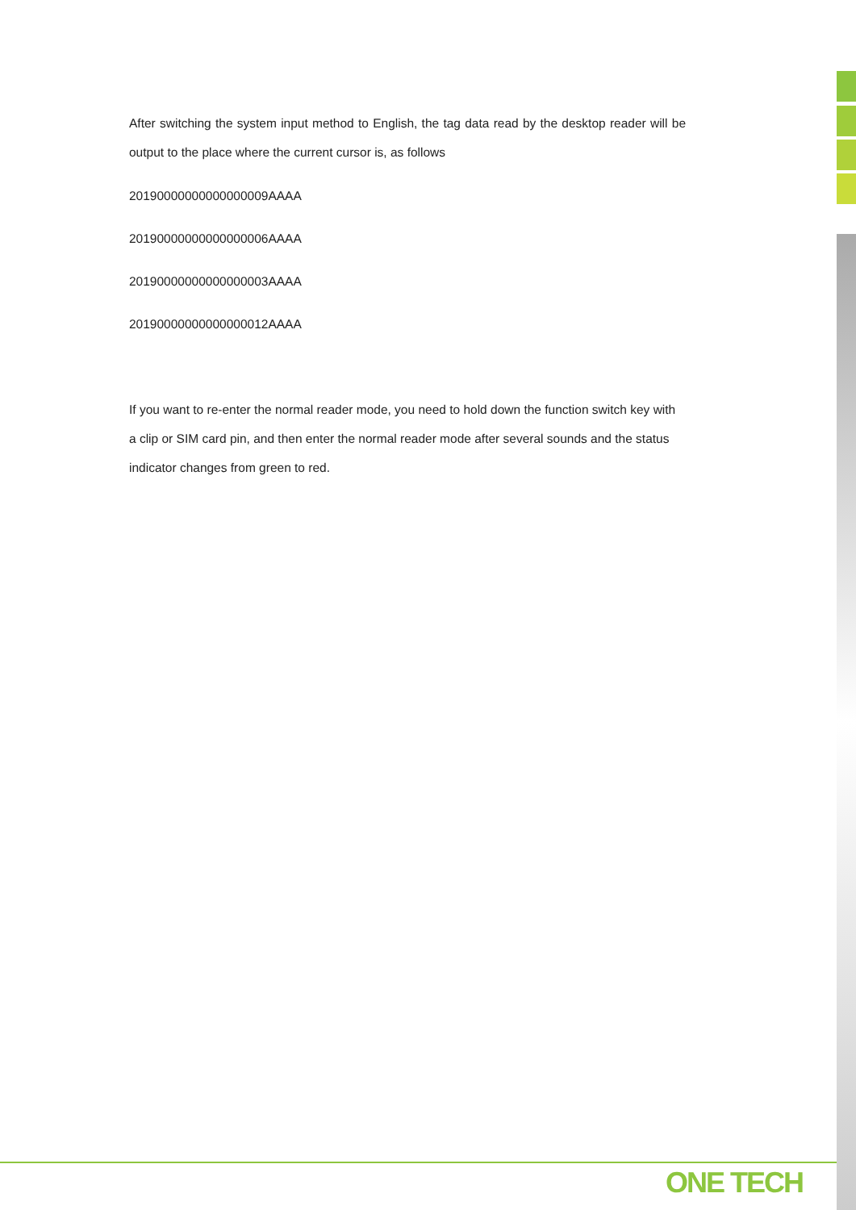After switching the system input method to English, the tag data read by the desktop reader will be output to the place where the current cursor is, as follows
20190000000000000009AAAA
20190000000000000006AAAA
20190000000000000003AAAA
20190000000000000012AAAA
If you want to re-enter the normal reader mode, you need to hold down the function switch key with a clip or SIM card pin, and then enter the normal reader mode after several sounds and the status indicator changes from green to red.
ONE TECH